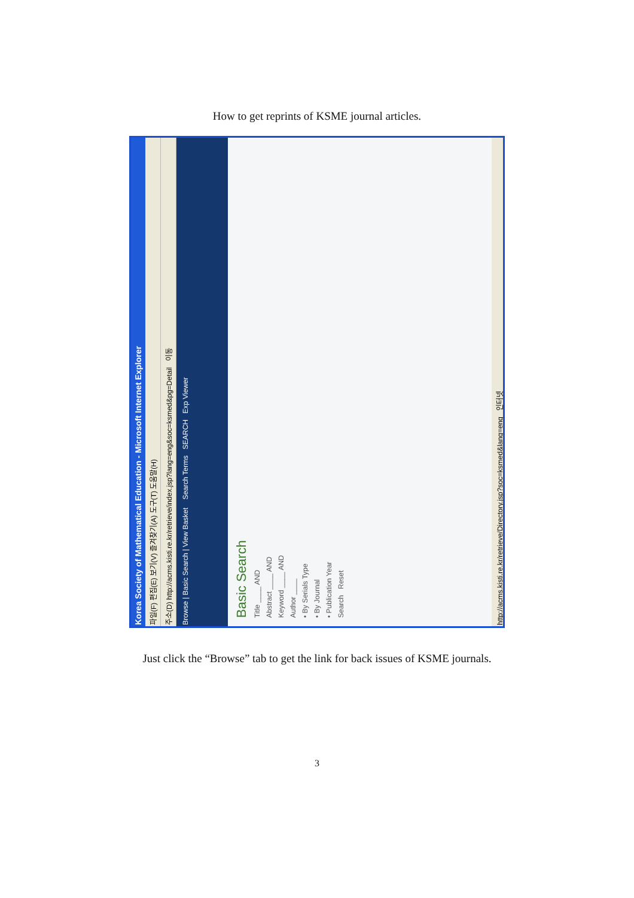How to get reprints of KSME journal articles.
Korea Society of Mathematical Education - Microsoft Internet Explorer
파일(F) 편집(E) 보기(V) 즐겨찾기(A) 도구(T) 도움말(H)
주소(D) http://acms.kisti.re.kr/retrieve/index.jsp?lang=eng&soc=ksmed&pg=Detail 이동
Browse | Basic Search | View Basket Search Terms SEARCH Exp Viewer
Basic Search
Title ____ AND
Abstract ____ AND
Keyword ____ AND
Author ____
• By Serials Type
• By Journal
• Publication Year
Search Reset
http://acms.kisti.re.kr/retrieve/Directory.jsp?soc=ksmed&lang=eng 인터넷
Just click the “Browse” tab to get the link for back issues of KSME journals.
3